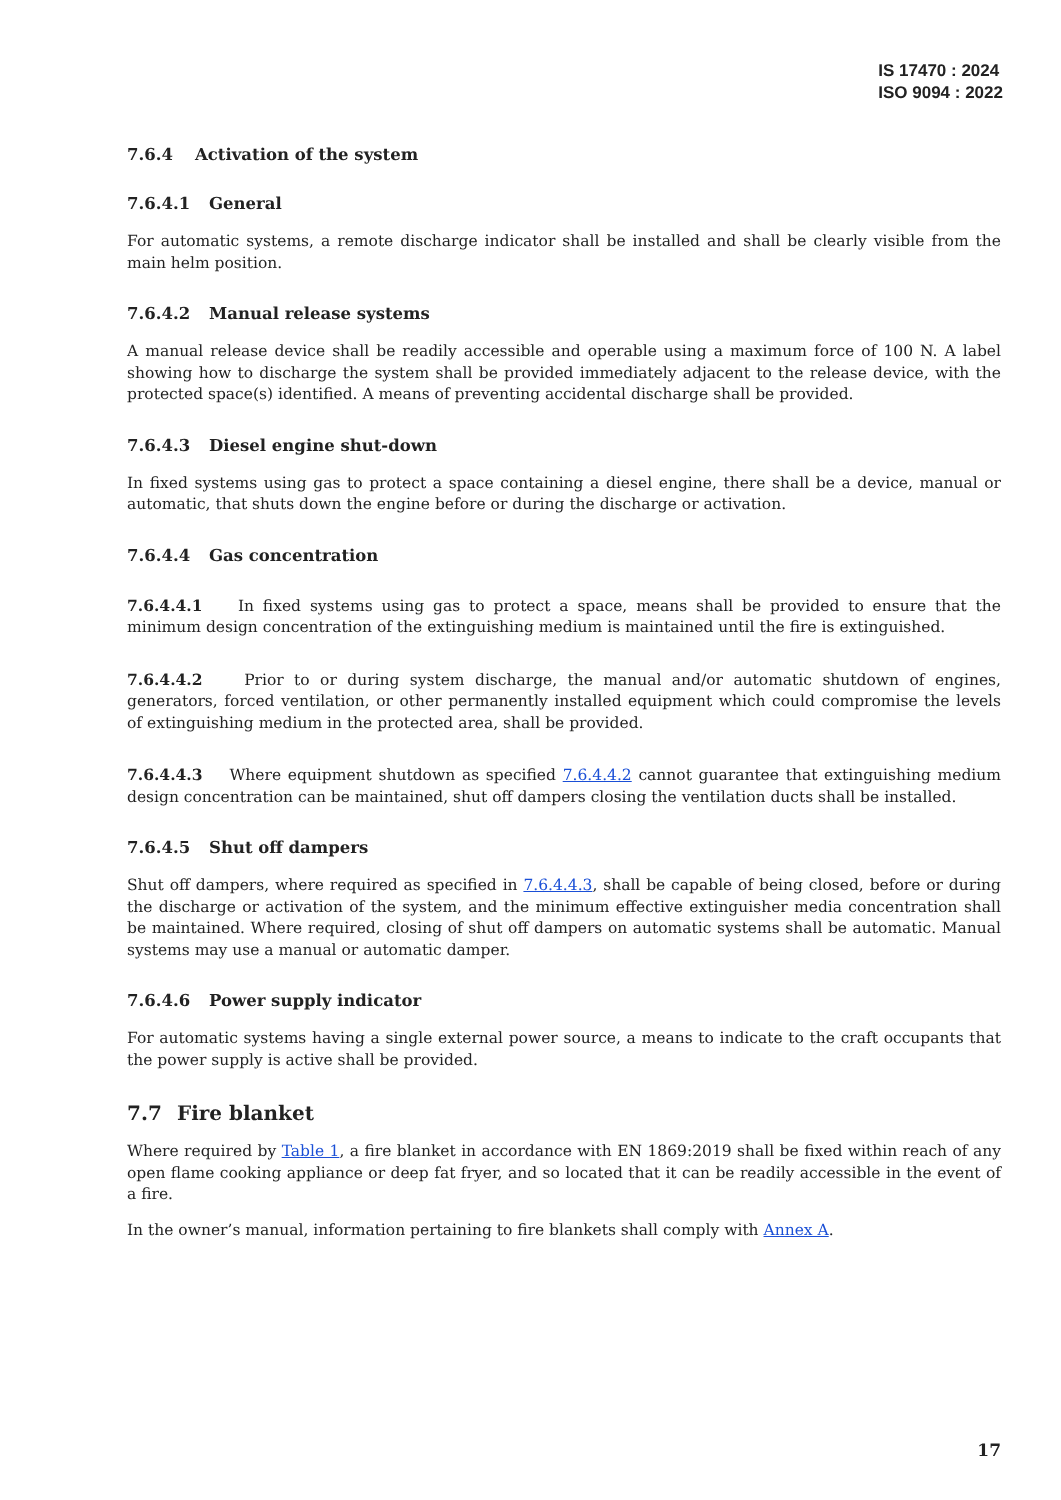IS 17470 : 2024
ISO 9094 : 2022
7.6.4 Activation of the system
7.6.4.1 General
For automatic systems, a remote discharge indicator shall be installed and shall be clearly visible from the main helm position.
7.6.4.2 Manual release systems
A manual release device shall be readily accessible and operable using a maximum force of 100 N. A label showing how to discharge the system shall be provided immediately adjacent to the release device, with the protected space(s) identified. A means of preventing accidental discharge shall be provided.
7.6.4.3 Diesel engine shut-down
In fixed systems using gas to protect a space containing a diesel engine, there shall be a device, manual or automatic, that shuts down the engine before or during the discharge or activation.
7.6.4.4 Gas concentration
7.6.4.4.1 In fixed systems using gas to protect a space, means shall be provided to ensure that the minimum design concentration of the extinguishing medium is maintained until the fire is extinguished.
7.6.4.4.2 Prior to or during system discharge, the manual and/or automatic shutdown of engines, generators, forced ventilation, or other permanently installed equipment which could compromise the levels of extinguishing medium in the protected area, shall be provided.
7.6.4.4.3 Where equipment shutdown as specified 7.6.4.4.2 cannot guarantee that extinguishing medium design concentration can be maintained, shut off dampers closing the ventilation ducts shall be installed.
7.6.4.5 Shut off dampers
Shut off dampers, where required as specified in 7.6.4.4.3, shall be capable of being closed, before or during the discharge or activation of the system, and the minimum effective extinguisher media concentration shall be maintained. Where required, closing of shut off dampers on automatic systems shall be automatic. Manual systems may use a manual or automatic damper.
7.6.4.6 Power supply indicator
For automatic systems having a single external power source, a means to indicate to the craft occupants that the power supply is active shall be provided.
7.7 Fire blanket
Where required by Table 1, a fire blanket in accordance with EN 1869:2019 shall be fixed within reach of any open flame cooking appliance or deep fat fryer, and so located that it can be readily accessible in the event of a fire.
In the owner’s manual, information pertaining to fire blankets shall comply with Annex A.
17